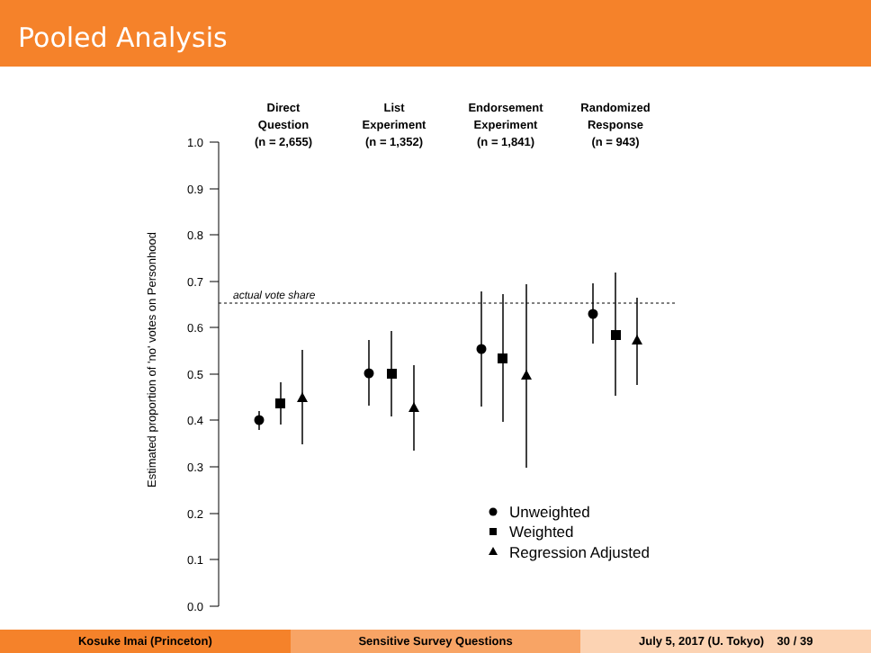Pooled Analysis
1.0
0.9
0.8
0.7
0.6
0.5
0.4
0.3
0.2
0.1
0.0
Estimated proportion of 'no' votes on Personhood
Direct
Question
(n = 2,655)
List
Experiment
(n = 1,352)
Endorsement
Experiment
(n = 1,841)
Randomized
Response
(n = 943)
actual vote share
Unweighted
Weighted
Regression Adjusted
Kosuke Imai (Princeton) Sensitive Survey Questions July 5, 2017 (U. Tokyo) 30 / 39